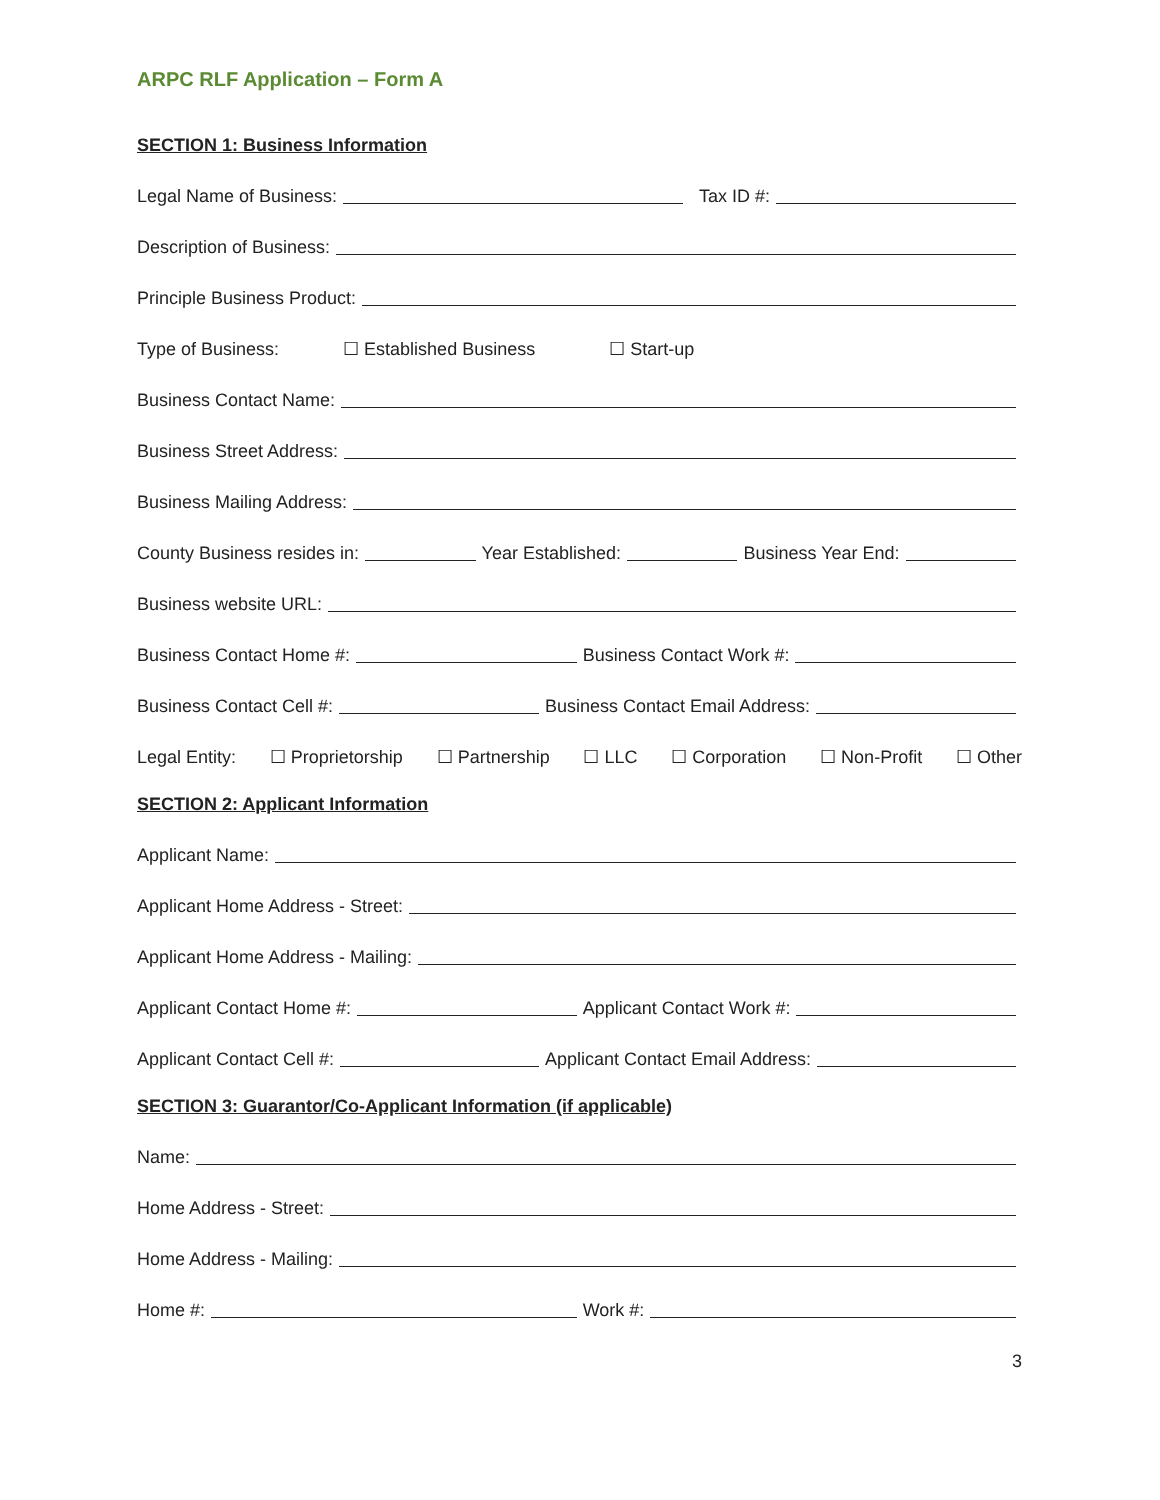ARPC RLF Application – Form A
SECTION 1: Business Information
Legal Name of Business: Tax ID #:
Description of Business:
Principle Business Product:
Type of Business: ☐ Established Business ☐ Start-up
Business Contact Name:
Business Street Address:
Business Mailing Address:
County Business resides in: Year Established: Business Year End:
Business website URL:
Business Contact Home #: Business Contact Work #:
Business Contact Cell #: Business Contact Email Address:
Legal Entity: ☐ Proprietorship ☐ Partnership ☐ LLC ☐ Corporation ☐ Non-Profit ☐ Other
SECTION 2: Applicant Information
Applicant Name:
Applicant Home Address - Street:
Applicant Home Address - Mailing:
Applicant Contact Home #: Applicant Contact Work #:
Applicant Contact Cell #: Applicant Contact Email Address:
SECTION 3: Guarantor/Co-Applicant Information (if applicable)
Name:
Home Address - Street:
Home Address - Mailing:
Home #: Work #:
3